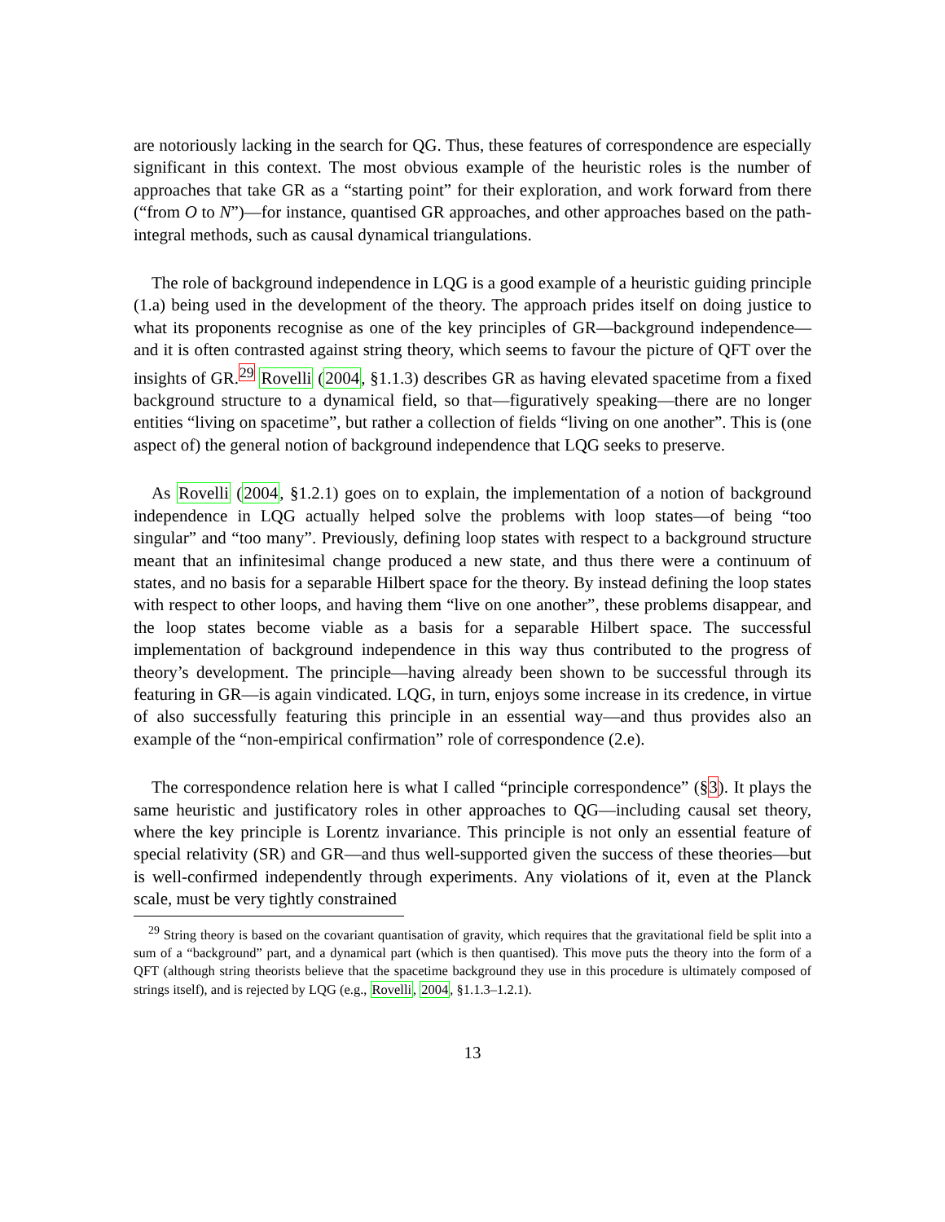are notoriously lacking in the search for QG. Thus, these features of correspondence are especially significant in this context. The most obvious example of the heuristic roles is the number of approaches that take GR as a “starting point” for their exploration, and work forward from there (“from O to N”)—for instance, quantised GR approaches, and other approaches based on the path-integral methods, such as causal dynamical triangulations.
The role of background independence in LQG is a good example of a heuristic guiding principle (1.a) being used in the development of the theory. The approach prides itself on doing justice to what its proponents recognise as one of the key principles of GR—background independence—and it is often contrasted against string theory, which seems to favour the picture of QFT over the insights of GR.<sup>29</sup> Rovelli (2004, §1.1.3) describes GR as having elevated spacetime from a fixed background structure to a dynamical field, so that—figuratively speaking—there are no longer entities “living on spacetime”, but rather a collection of fields “living on one another”. This is (one aspect of) the general notion of background independence that LQG seeks to preserve.
As Rovelli (2004, §1.2.1) goes on to explain, the implementation of a notion of background independence in LQG actually helped solve the problems with loop states—of being “too singular” and “too many”. Previously, defining loop states with respect to a background structure meant that an infinitesimal change produced a new state, and thus there were a continuum of states, and no basis for a separable Hilbert space for the theory. By instead defining the loop states with respect to other loops, and having them “live on one another”, these problems disappear, and the loop states become viable as a basis for a separable Hilbert space. The successful implementation of background independence in this way thus contributed to the progress of theory’s development. The principle—having already been shown to be successful through its featuring in GR—is again vindicated. LQG, in turn, enjoys some increase in its credence, in virtue of also successfully featuring this principle in an essential way—and thus provides also an example of the “non-empirical confirmation” role of correspondence (2.e).
The correspondence relation here is what I called “principle correspondence” (§3). It plays the same heuristic and justificatory roles in other approaches to QG—including causal set theory, where the key principle is Lorentz invariance. This principle is not only an essential feature of special relativity (SR) and GR—and thus well-supported given the success of these theories—but is well-confirmed independently through experiments. Any violations of it, even at the Planck scale, must be very tightly constrained
<sup>29</sup> String theory is based on the covariant quantisation of gravity, which requires that the gravitational field be split into a sum of a “background” part, and a dynamical part (which is then quantised). This move puts the theory into the form of a QFT (although string theorists believe that the spacetime background they use in this procedure is ultimately composed of strings itself), and is rejected by LQG (e.g., Rovelli, 2004, §1.1.3–1.2.1).
13